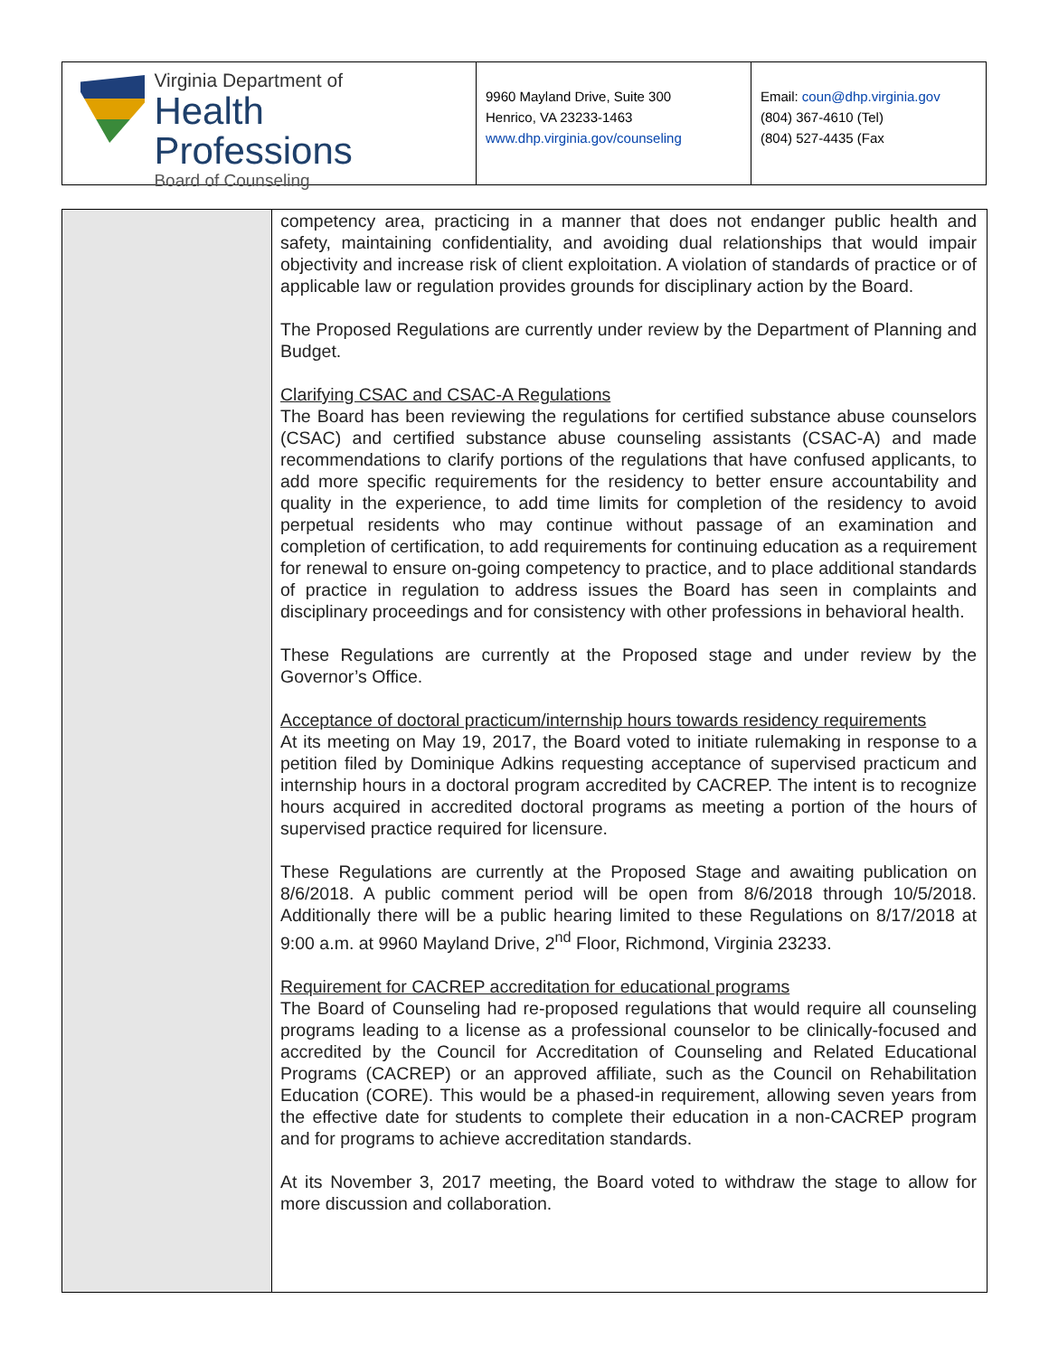Virginia Department of
Health Professions
Board of Counseling
9960 Mayland Drive, Suite 300
Henrico, VA 23233-1463
www.dhp.virginia.gov/counseling
Email: coun@dhp.virginia.gov
(804) 367-4610 (Tel)
(804) 527-4435 (Fax
competency area, practicing in a manner that does not endanger public health and safety, maintaining confidentiality, and avoiding dual relationships that would impair objectivity and increase risk of client exploitation. A violation of standards of practice or of applicable law or regulation provides grounds for disciplinary action by the Board.
The Proposed Regulations are currently under review by the Department of Planning and Budget.
Clarifying CSAC and CSAC-A Regulations
The Board has been reviewing the regulations for certified substance abuse counselors (CSAC) and certified substance abuse counseling assistants (CSAC-A) and made recommendations to clarify portions of the regulations that have confused applicants, to add more specific requirements for the residency to better ensure accountability and quality in the experience, to add time limits for completion of the residency to avoid perpetual residents who may continue without passage of an examination and completion of certification, to add requirements for continuing education as a requirement for renewal to ensure on-going competency to practice, and to place additional standards of practice in regulation to address issues the Board has seen in complaints and disciplinary proceedings and for consistency with other professions in behavioral health.
These Regulations are currently at the Proposed stage and under review by the Governor’s Office.
Acceptance of doctoral practicum/internship hours towards residency requirements
At its meeting on May 19, 2017, the Board voted to initiate rulemaking in response to a petition filed by Dominique Adkins requesting acceptance of supervised practicum and internship hours in a doctoral program accredited by CACREP. The intent is to recognize hours acquired in accredited doctoral programs as meeting a portion of the hours of supervised practice required for licensure.
These Regulations are currently at the Proposed Stage and awaiting publication on 8/6/2018. A public comment period will be open from 8/6/2018 through 10/5/2018. Additionally there will be a public hearing limited to these Regulations on 8/17/2018 at 9:00 a.m. at 9960 Mayland Drive, 2<sup>nd</sup> Floor, Richmond, Virginia 23233.
Requirement for CACREP accreditation for educational programs
The Board of Counseling had re-proposed regulations that would require all counseling programs leading to a license as a professional counselor to be clinically-focused and accredited by the Council for Accreditation of Counseling and Related Educational Programs (CACREP) or an approved affiliate, such as the Council on Rehabilitation Education (CORE). This would be a phased-in requirement, allowing seven years from the effective date for students to complete their education in a non-CACREP program and for programs to achieve accreditation standards.
At its November 3, 2017 meeting, the Board voted to withdraw the stage to allow for more discussion and collaboration.